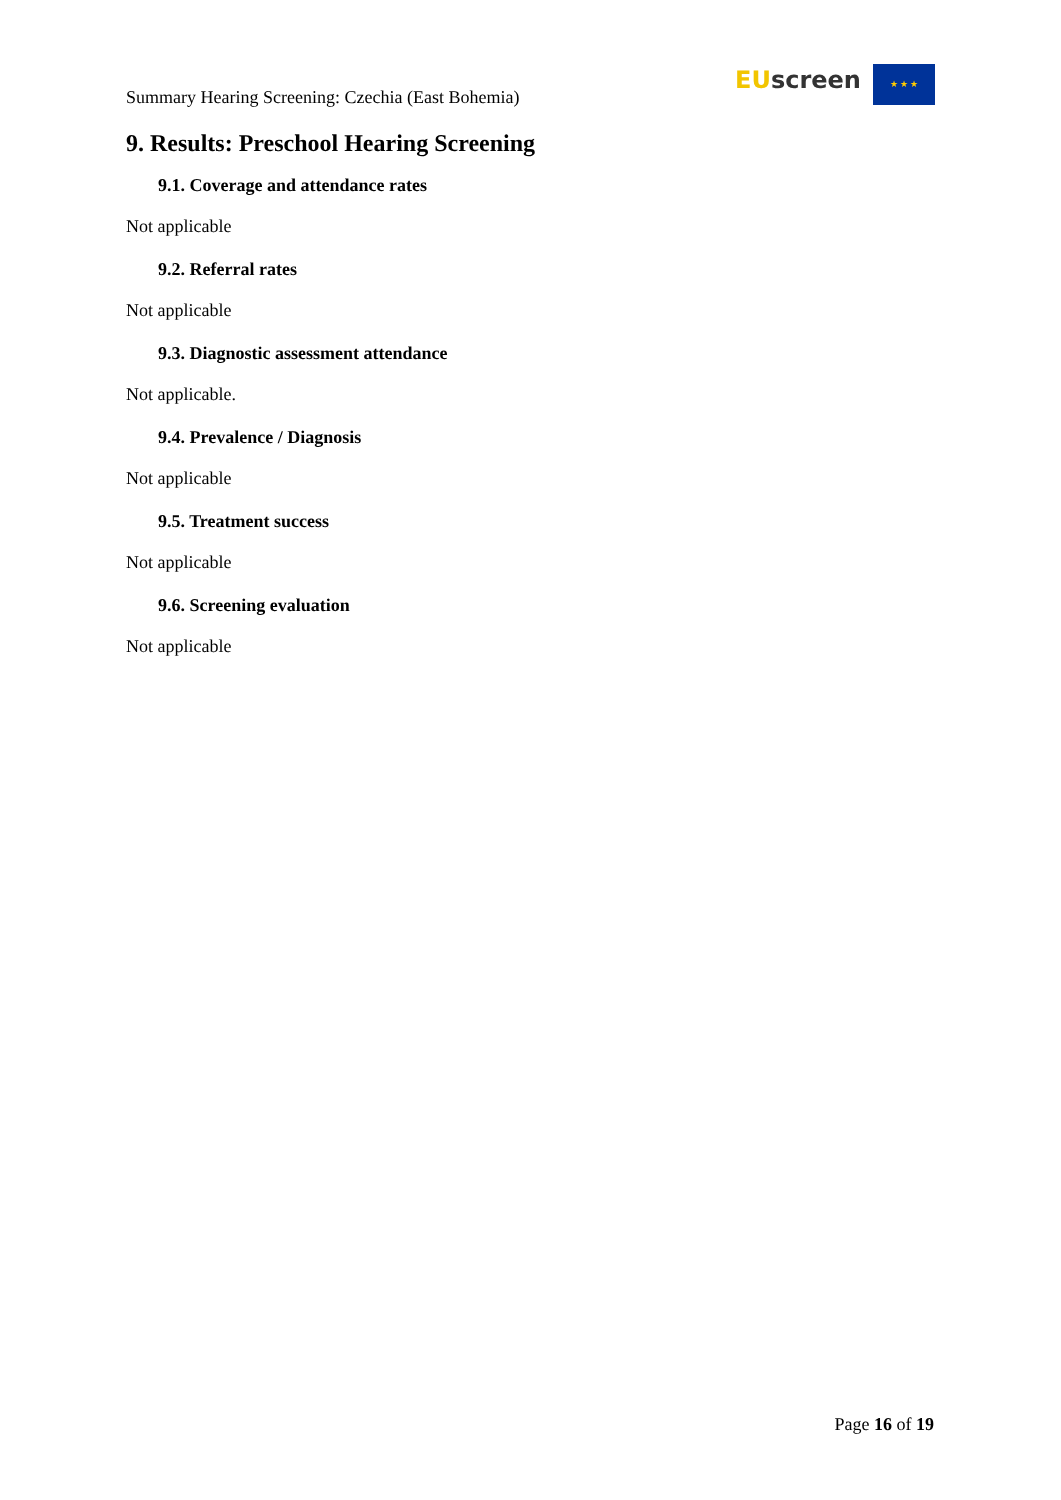Summary Hearing Screening: Czechia (East Bohemia)
EU screen ★ ★ ★
9. Results: Preschool Hearing Screening
9.1. Coverage and attendance rates
Not applicable
9.2. Referral rates
Not applicable
9.3. Diagnostic assessment attendance
Not applicable.
9.4. Prevalence / Diagnosis
Not applicable
9.5. Treatment success
Not applicable
9.6. Screening evaluation
Not applicable
Page 16 of 19